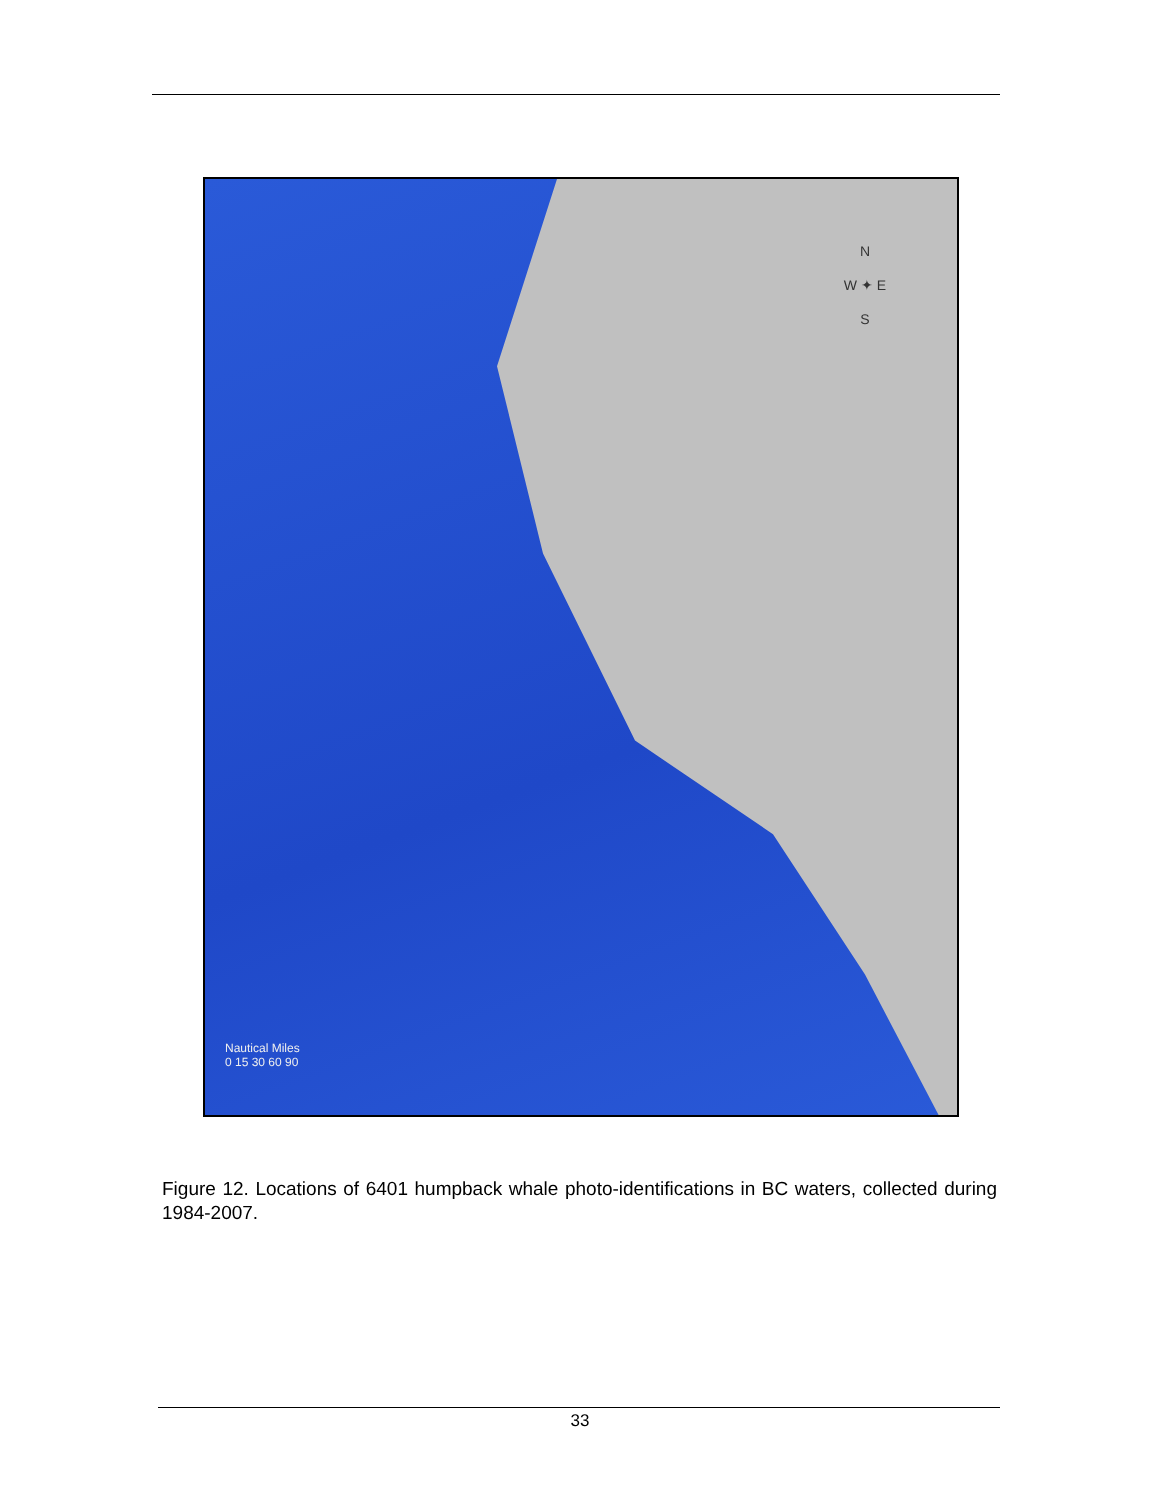N
W ✦ E
S
Nautical Miles
0 15 30 60 90
Figure 12. Locations of 6401 humpback whale photo-identifications in BC waters, collected during 1984-2007.
33